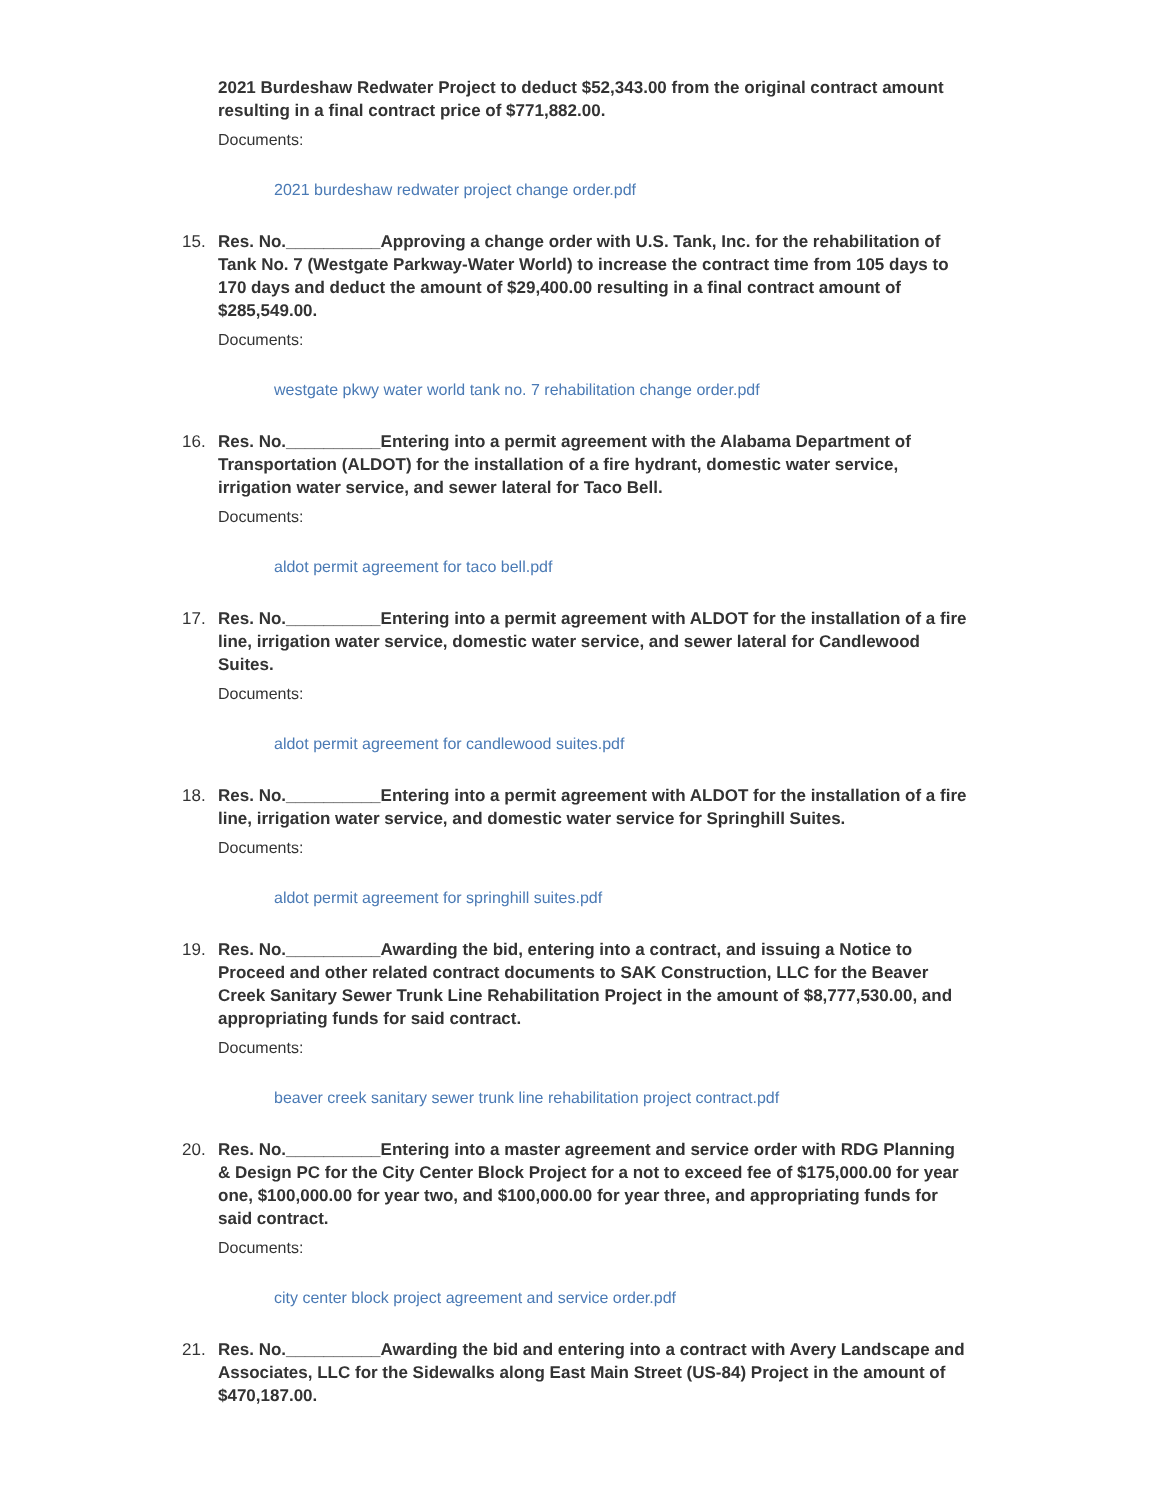2021 Burdeshaw Redwater Project to deduct $52,343.00 from the original contract amount resulting in a final contract price of $771,882.00.
Documents:
2021 burdeshaw redwater project change order.pdf
15.
Res. No.__________Approving a change order with U.S. Tank, Inc. for the rehabilitation of Tank No. 7 (Westgate Parkway-Water World) to increase the contract time from 105 days to 170 days and deduct the amount of $29,400.00 resulting in a final contract amount of $285,549.00.
Documents:
westgate pkwy water world tank no. 7 rehabilitation change order.pdf
16.
Res. No.__________Entering into a permit agreement with the Alabama Department of Transportation (ALDOT) for the installation of a fire hydrant, domestic water service, irrigation water service, and sewer lateral for Taco Bell.
Documents:
aldot permit agreement for taco bell.pdf
17.
Res. No.__________Entering into a permit agreement with ALDOT for the installation of a fire line, irrigation water service, domestic water service, and sewer lateral for Candlewood Suites.
Documents:
aldot permit agreement for candlewood suites.pdf
18.
Res. No.__________Entering into a permit agreement with ALDOT for the installation of a fire line, irrigation water service, and domestic water service for Springhill Suites.
Documents:
aldot permit agreement for springhill suites.pdf
19.
Res. No.__________Awarding the bid, entering into a contract, and issuing a Notice to Proceed and other related contract documents to SAK Construction, LLC for the Beaver Creek Sanitary Sewer Trunk Line Rehabilitation Project in the amount of $8,777,530.00, and appropriating funds for said contract.
Documents:
beaver creek sanitary sewer trunk line rehabilitation project contract.pdf
20.
Res. No.__________Entering into a master agreement and service order with RDG Planning & Design PC for the City Center Block Project for a not to exceed fee of $175,000.00 for year one, $100,000.00 for year two, and $100,000.00 for year three, and appropriating funds for said contract.
Documents:
city center block project agreement and service order.pdf
21.
Res. No.__________Awarding the bid and entering into a contract with Avery Landscape and Associates, LLC for the Sidewalks along East Main Street (US-84) Project in the amount of $470,187.00.